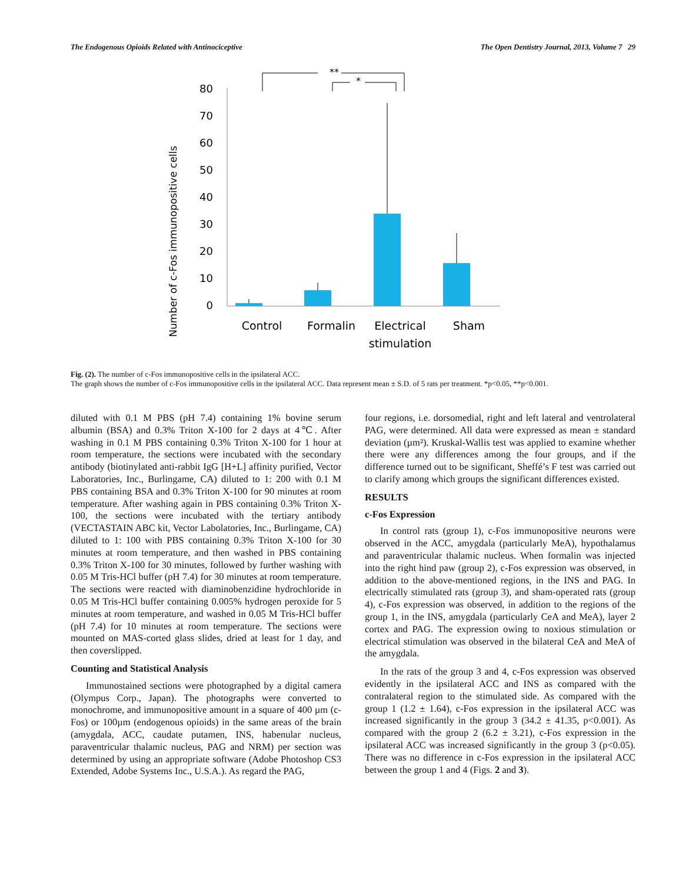The Endogenous Opioids Related with Antinociceptive The Open Dentistry Journal, 2013, Volume 7 29
Number of c-Fos immunopositive cells
80
70
60
50
40
30
20
10
0
**
*
Control
Formalin
Electrical
stimulation
Sham
Fig. (2). The number of c-Fos immunopositive cells in the ipsilateral ACC.
The graph shows the number of c-Fos immunopositive cells in the ipsilateral ACC. Data represent mean ± S.D. of 5 rats per treatment. *p<0.05, **p<0.001.
diluted with 0.1 M PBS (pH 7.4) containing 1% bovine serum albumin (BSA) and 0.3% Triton X-100 for 2 days at 4℃. After washing in 0.1 M PBS containing 0.3% Triton X-100 for 1 hour at room temperature, the sections were incubated with the secondary antibody (biotinylated anti-rabbit IgG [H+L] affinity purified, Vector Laboratories, Inc., Burlingame, CA) diluted to 1: 200 with 0.1 M PBS containing BSA and 0.3% Triton X-100 for 90 minutes at room temperature. After washing again in PBS containing 0.3% Triton X-100, the sections were incubated with the tertiary antibody (VECTASTAIN ABC kit, Vector Labolatories, Inc., Burlingame, CA) diluted to 1: 100 with PBS containing 0.3% Triton X-100 for 30 minutes at room temperature, and then washed in PBS containing 0.3% Triton X-100 for 30 minutes, followed by further washing with 0.05 M Tris-HCl buffer (pH 7.4) for 30 minutes at room temperature. The sections were reacted with diaminobenzidine hydrochloride in 0.05 M Tris-HCl buffer containing 0.005% hydrogen peroxide for 5 minutes at room temperature, and washed in 0.05 M Tris-HCl buffer (pH 7.4) for 10 minutes at room temperature. The sections were mounted on MAS-corted glass slides, dried at least for 1 day, and then coverslipped.
Counting and Statistical Analysis
Immunostained sections were photographed by a digital camera (Olympus Corp., Japan). The photographs were converted to monochrome, and immunopositive amount in a square of 400 µm (c-Fos) or 100µm (endogenous opioids) in the same areas of the brain (amygdala, ACC, caudate putamen, INS, habenular nucleus, paraventricular thalamic nucleus, PAG and NRM) per section was determined by using an appropriate software (Adobe Photoshop CS3 Extended, Adobe Systems Inc., U.S.A.). As regard the PAG,
four regions, i.e. dorsomedial, right and left lateral and ventrolateral PAG, were determined. All data were expressed as mean ± standard deviation (µm²). Kruskal-Wallis test was applied to examine whether there were any differences among the four groups, and if the difference turned out to be significant, Sheffé’s F test was carried out to clarify among which groups the significant differences existed.
RESULTS
c-Fos Expression
In control rats (group 1), c-Fos immunopositive neurons were observed in the ACC, amygdala (particularly MeA), hypothalamus and paraventricular thalamic nucleus. When formalin was injected into the right hind paw (group 2), c-Fos expression was observed, in addition to the above-mentioned regions, in the INS and PAG. In electrically stimulated rats (group 3), and sham-operated rats (group 4), c-Fos expression was observed, in addition to the regions of the group 1, in the INS, amygdala (particularly CeA and MeA), layer 2 cortex and PAG. The expression owing to noxious stimulation or electrical stimulation was observed in the bilateral CeA and MeA of the amygdala.
In the rats of the group 3 and 4, c-Fos expression was observed evidently in the ipsilateral ACC and INS as compared with the contralateral region to the stimulated side. As compared with the group 1 (1.2 ± 1.64), c-Fos expression in the ipsilateral ACC was increased significantly in the group 3 (34.2 ± 41.35, p<0.001). As compared with the group 2 (6.2 ± 3.21), c-Fos expression in the ipsilateral ACC was increased significantly in the group 3 (p<0.05). There was no difference in c-Fos expression in the ipsilateral ACC between the group 1 and 4 (Figs. 2 and 3).